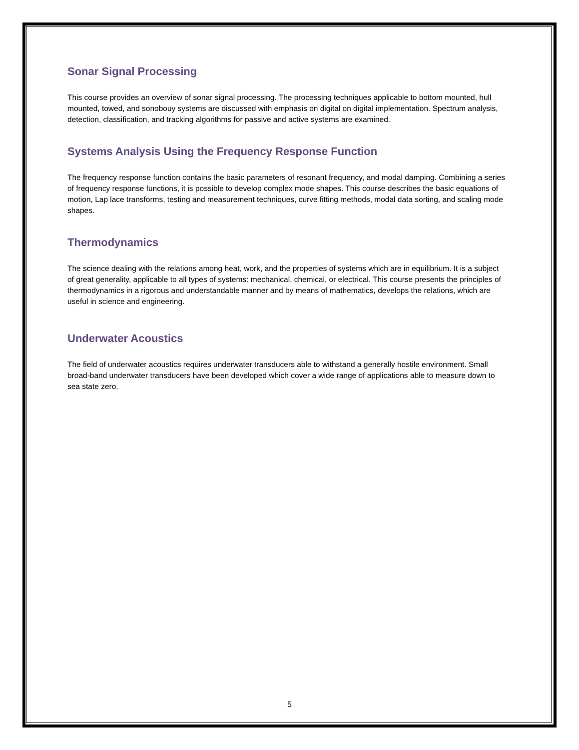Sonar Signal Processing
This course provides an overview of sonar signal processing. The processing techniques applicable to bottom mounted, hull mounted, towed, and sonobouy systems are discussed with emphasis on digital on digital implementation. Spectrum analysis, detection, classification, and tracking algorithms for passive and active systems are examined.
Systems Analysis Using the Frequency Response Function
The frequency response function contains the basic parameters of resonant frequency, and modal damping. Combining a series of frequency response functions, it is possible to develop complex mode shapes. This course describes the basic equations of motion, Lap lace transforms, testing and measurement techniques, curve fitting methods, modal data sorting, and scaling mode shapes.
Thermodynamics
The science dealing with the relations among heat, work, and the properties of systems which are in equilibrium. It is a subject of great generality, applicable to all types of systems: mechanical, chemical, or electrical. This course presents the principles of thermodynamics in a rigorous and understandable manner and by means of mathematics, develops the relations, which are useful in science and engineering.
Underwater Acoustics
The field of underwater acoustics requires underwater transducers able to withstand a generally hostile environment. Small broad-band underwater transducers have been developed which cover a wide range of applications able to measure down to sea state zero.
5